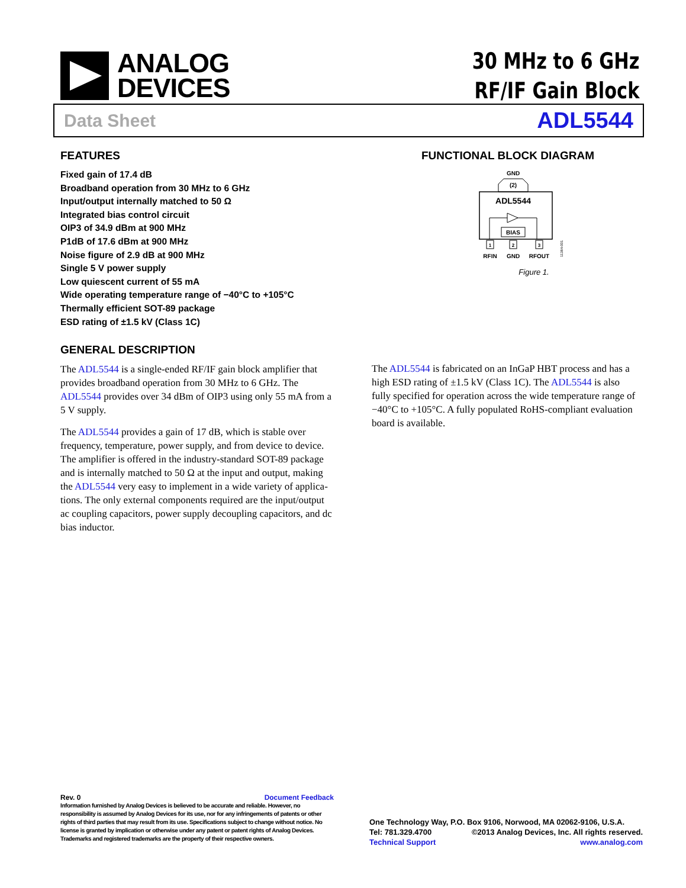ANALOG
DEVICES
30 MHz to 6 GHz
RF/IF Gain Block
Data Sheet ADL5544
FEATURES
Fixed gain of 17.4 dB
Broadband operation from 30 MHz to 6 GHz
Input/output internally matched to 50 Ω
Integrated bias control circuit
OIP3 of 34.9 dBm at 900 MHz
P1dB of 17.6 dBm at 900 MHz
Noise figure of 2.9 dB at 900 MHz
Single 5 V power supply
Low quiescent current of 55 mA
Wide operating temperature range of −40°C to +105°C
Thermally efficient SOT-89 package
ESD rating of ±1.5 kV (Class 1C)
FUNCTIONAL BLOCK DIAGRAM
GND
(2)
ADL5544
BIAS
1
2
3
RFIN
GND
RFOUT
11384-001
Figure 1.
GENERAL DESCRIPTION
The ADL5544 is a single-ended RF/IF gain block amplifier that provides broadband operation from 30 MHz to 6 GHz. The ADL5544 provides over 34 dBm of OIP3 using only 55 mA from a 5 V supply.
The ADL5544 provides a gain of 17 dB, which is stable over frequency, temperature, power supply, and from device to device. The amplifier is offered in the industry-standard SOT-89 package and is internally matched to 50 Ω at the input and output, making the ADL5544 very easy to implement in a wide variety of applica­tions. The only external components required are the input/output ac coupling capacitors, power supply decoupling capacitors, and dc bias inductor.
The ADL5544 is fabricated on an InGaP HBT process and has a high ESD rating of ±1.5 kV (Class 1C). The ADL5544 is also fully specified for operation across the wide temperature range of −40°C to +105°C. A fully populated RoHS-compliant evaluation board is available.
Rev. 0 Document Feedback
Information furnished by Analog Devices is believed to be accurate and reliable. However, no responsibility is assumed by Analog Devices for its use, nor for any infringements of patents or other rights of third parties that may result from its use. Specifications subject to change without notice. No license is granted by implication or otherwise under any patent or patent rights of Analog Devices. Trademarks and registered trademarks are the property of their respective owners.
One Technology Way, P.O. Box 9106, Norwood, MA 02062-9106, U.S.A.
Tel: 781.329.4700 ©2013 Analog Devices, Inc. All rights reserved.
Technical Support www.analog.com